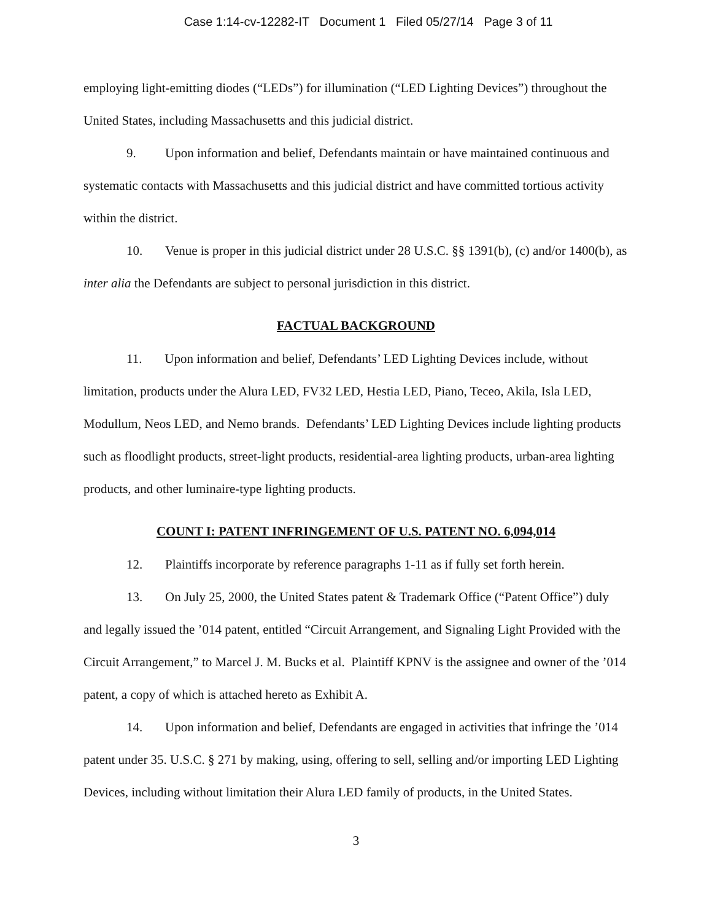Case 1:14-cv-12282-IT Document 1 Filed 05/27/14 Page 3 of 11
employing light-emitting diodes (“LEDs”) for illumination (“LED Lighting Devices”) throughout the United States, including Massachusetts and this judicial district.
9. Upon information and belief, Defendants maintain or have maintained continuous and systematic contacts with Massachusetts and this judicial district and have committed tortious activity within the district.
10. Venue is proper in this judicial district under 28 U.S.C. §§ 1391(b), (c) and/or 1400(b), as inter alia the Defendants are subject to personal jurisdiction in this district.
FACTUAL BACKGROUND
11. Upon information and belief, Defendants’ LED Lighting Devices include, without limitation, products under the Alura LED, FV32 LED, Hestia LED, Piano, Teceo, Akila, Isla LED, Modullum, Neos LED, and Nemo brands. Defendants’ LED Lighting Devices include lighting products such as floodlight products, street-light products, residential-area lighting products, urban-area lighting products, and other luminaire-type lighting products.
COUNT I: PATENT INFRINGEMENT OF U.S. PATENT NO. 6,094,014
12. Plaintiffs incorporate by reference paragraphs 1-11 as if fully set forth herein.
13. On July 25, 2000, the United States patent & Trademark Office (“Patent Office”) duly and legally issued the ’014 patent, entitled “Circuit Arrangement, and Signaling Light Provided with the Circuit Arrangement,” to Marcel J. M. Bucks et al. Plaintiff KPNV is the assignee and owner of the ’014 patent, a copy of which is attached hereto as Exhibit A.
14. Upon information and belief, Defendants are engaged in activities that infringe the ’014 patent under 35. U.S.C. § 271 by making, using, offering to sell, selling and/or importing LED Lighting Devices, including without limitation their Alura LED family of products, in the United States.
3